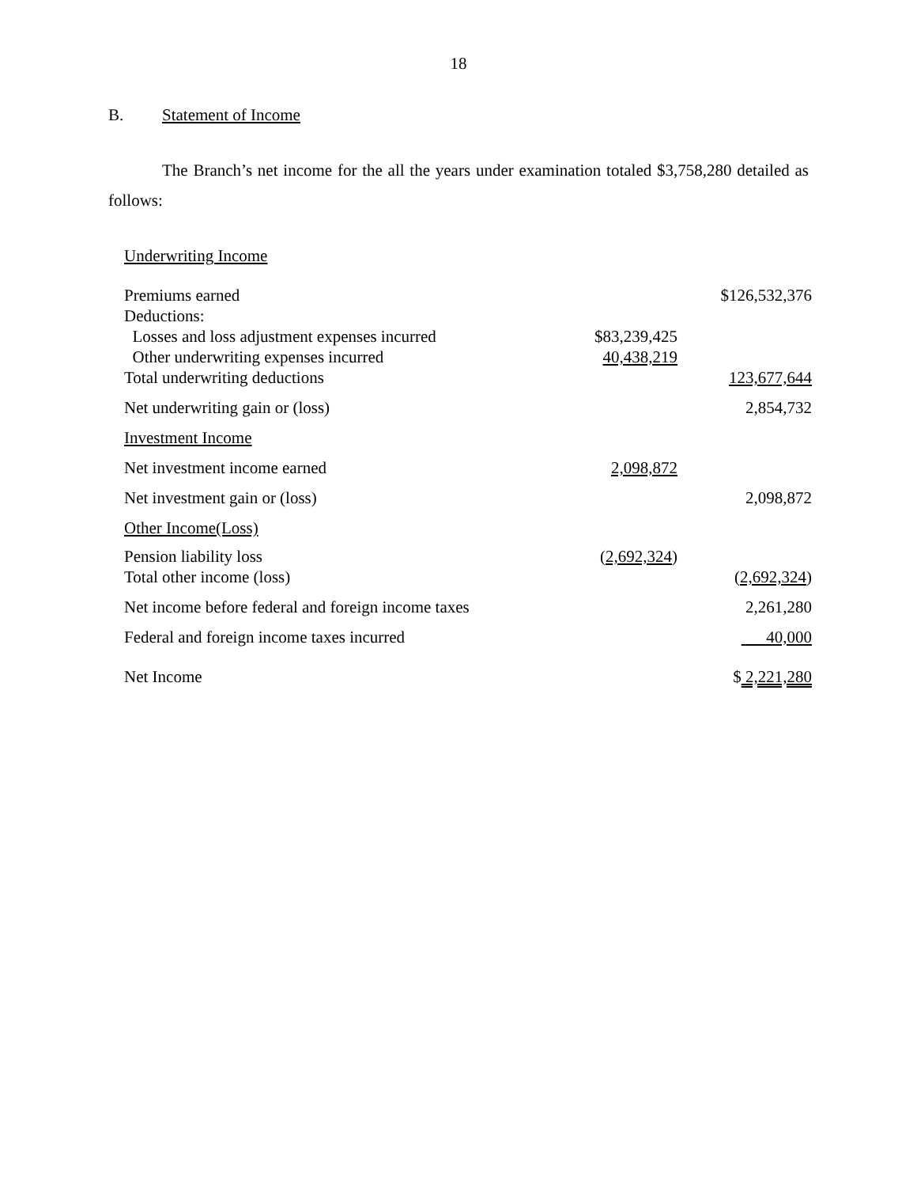18
B. Statement of Income
The Branch’s net income for the all the years under examination totaled $3,758,280 detailed as follows:
| Underwriting Income | | |
| Premiums earned | | $126,532,376 |
| Deductions: | | |
| Losses and loss adjustment expenses incurred | $83,239,425 | |
| Other underwriting expenses incurred | 40,438,219 | |
| Total underwriting deductions | | 123,677,644 |
| Net underwriting gain or (loss) | | 2,854,732 |
| Investment Income | | |
| Net investment income earned | 2,098,872 | |
| Net investment gain or (loss) | | 2,098,872 |
| Other Income(Loss) | | |
| Pension liability loss | ( 2,692,324 ) | |
| Total other income (loss) | | ( 2,692,324 ) |
| Net income before federal and foreign income taxes | | 2,261,280 |
| Federal and foreign income taxes incurred | | 40,000 |
| Net Income | | $ 2,221,280 |